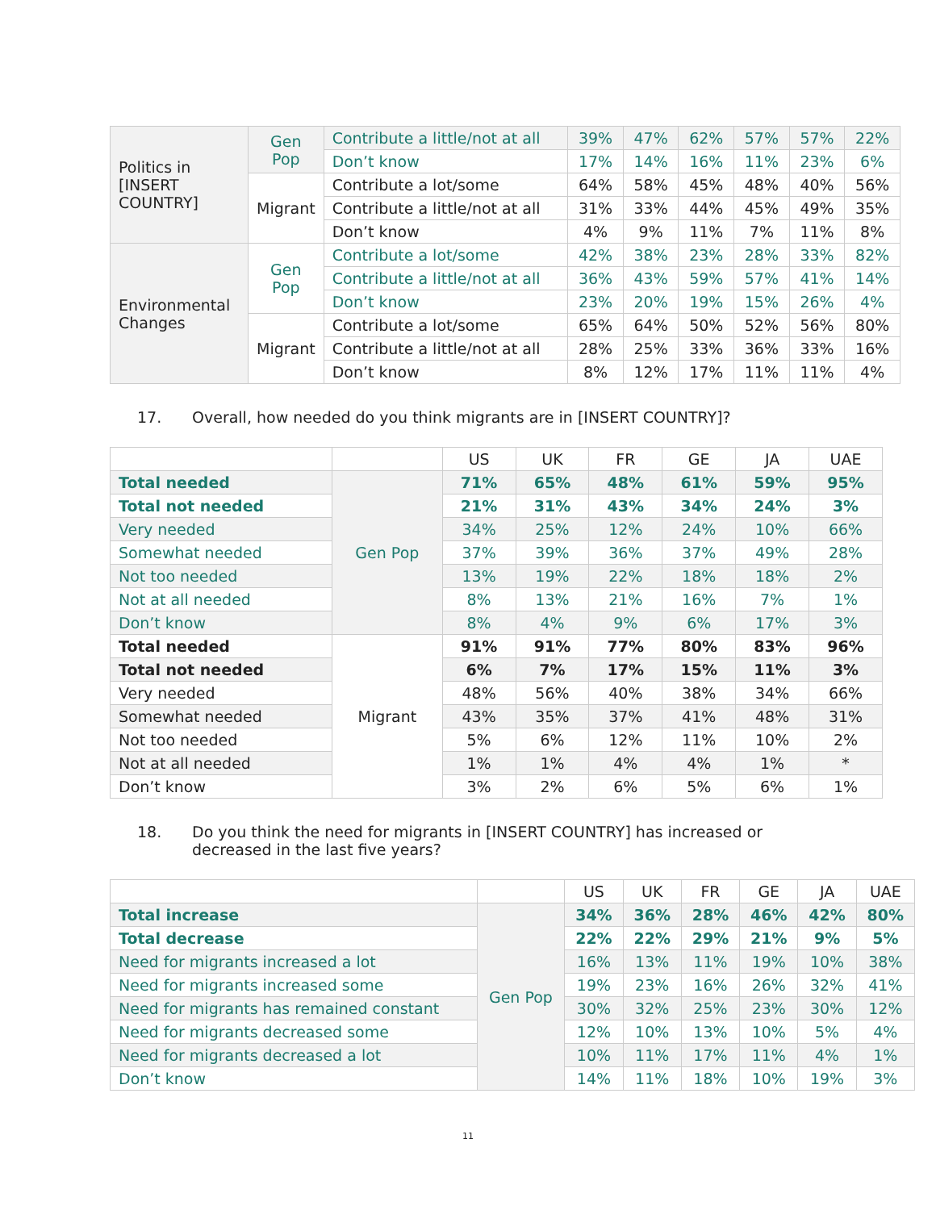| Politics in [INSERT COUNTRY] | Gen Pop | Contribute a little/not at all | 39% | 47% | 62% | 57% | 57% | 22% |
| | | Don’t know | 17% | 14% | 16% | 11% | 23% | 6% |
| | Migrant | Contribute a lot/some | 64% | 58% | 45% | 48% | 40% | 56% |
| | | Contribute a little/not at all | 31% | 33% | 44% | 45% | 49% | 35% |
| | | Don’t know | 4% | 9% | 11% | 7% | 11% | 8% |
| Environmental Changes | Gen Pop | Contribute a lot/some | 42% | 38% | 23% | 28% | 33% | 82% |
| | | Contribute a little/not at all | 36% | 43% | 59% | 57% | 41% | 14% |
| | | Don’t know | 23% | 20% | 19% | 15% | 26% | 4% |
| | Migrant | Contribute a lot/some | 65% | 64% | 50% | 52% | 56% | 80% |
| | | Contribute a little/not at all | 28% | 25% | 33% | 36% | 33% | 16% |
| | | Don’t know | 8% | 12% | 17% | 11% | 11% | 4% |
17. Overall, how needed do you think migrants are in [INSERT COUNTRY]?
| | | US | UK | FR | GE | JA | UAE |
| --- | --- | --- | --- | --- | --- | --- | --- |
| Total needed | Gen Pop | 71% | 65% | 48% | 61% | 59% | 95% |
| Total not needed | | 21% | 31% | 43% | 34% | 24% | 3% |
| Very needed | | 34% | 25% | 12% | 24% | 10% | 66% |
| Somewhat needed | | 37% | 39% | 36% | 37% | 49% | 28% |
| Not too needed | | 13% | 19% | 22% | 18% | 18% | 2% |
| Not at all needed | | 8% | 13% | 21% | 16% | 7% | 1% |
| Don’t know | | 8% | 4% | 9% | 6% | 17% | 3% |
| Total needed | Migrant | 91% | 91% | 77% | 80% | 83% | 96% |
| Total not needed | | 6% | 7% | 17% | 15% | 11% | 3% |
| Very needed | | 48% | 56% | 40% | 38% | 34% | 66% |
| Somewhat needed | | 43% | 35% | 37% | 41% | 48% | 31% |
| Not too needed | | 5% | 6% | 12% | 11% | 10% | 2% |
| Not at all needed | | 1% | 1% | 4% | 4% | 1% | * |
| Don’t know | | 3% | 2% | 6% | 5% | 6% | 1% |
18. Do you think the need for migrants in [INSERT COUNTRY] has increased or decreased in the last five years?
| | | US | UK | FR | GE | JA | UAE |
| --- | --- | --- | --- | --- | --- | --- | --- |
| Total increase | Gen Pop | 34% | 36% | 28% | 46% | 42% | 80% |
| Total decrease | | 22% | 22% | 29% | 21% | 9% | 5% |
| Need for migrants increased a lot | | 16% | 13% | 11% | 19% | 10% | 38% |
| Need for migrants increased some | | 19% | 23% | 16% | 26% | 32% | 41% |
| Need for migrants has remained constant | | 30% | 32% | 25% | 23% | 30% | 12% |
| Need for migrants decreased some | | 12% | 10% | 13% | 10% | 5% | 4% |
| Need for migrants decreased a lot | | 10% | 11% | 17% | 11% | 4% | 1% |
| Don’t know | | 14% | 11% | 18% | 10% | 19% | 3% |
11